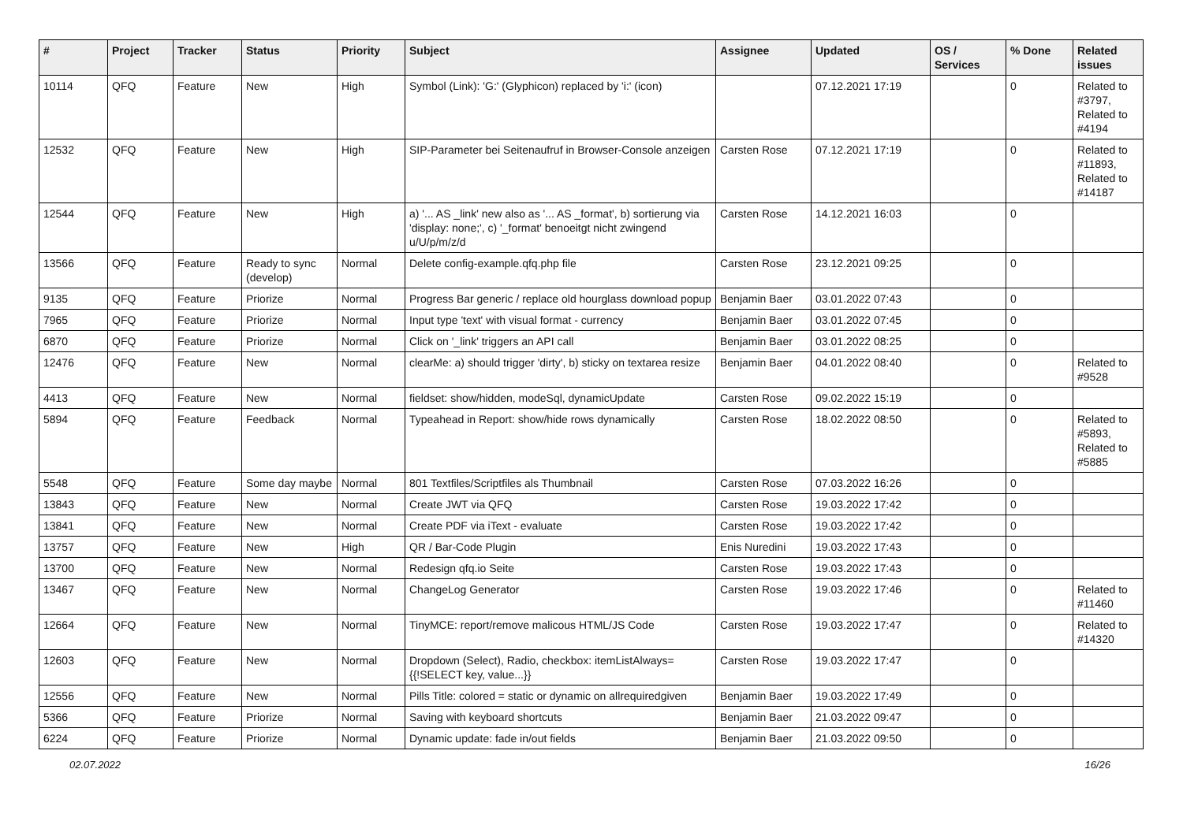| # | Project | Tracker | Status | Priority | Subject | Assignee | Updated | OS / Services | % Done | Related issues |
| --- | --- | --- | --- | --- | --- | --- | --- | --- | --- | --- |
| 10114 | QFQ | Feature | New | High | Symbol (Link): 'G:' (Glyphicon) replaced by 'i:' (icon) | | 07.12.2021 17:19 | | 0 | Related to #3797, Related to #4194 |
| 12532 | QFQ | Feature | New | High | SIP-Parameter bei Seitenaufruf in Browser-Console anzeigen | Carsten Rose | 07.12.2021 17:19 | | 0 | Related to #11893, Related to #14187 |
| 12544 | QFQ | Feature | New | High | a) '... AS _link' new also as '... AS _format', b) sortierung via 'display: none;', c) '_format' benoeitgt nicht zwingend u/U/p/m/z/d | Carsten Rose | 14.12.2021 16:03 | | 0 | |
| 13566 | QFQ | Feature | Ready to sync (develop) | Normal | Delete config-example.qfq.php file | Carsten Rose | 23.12.2021 09:25 | | 0 | |
| 9135 | QFQ | Feature | Priorize | Normal | Progress Bar generic / replace old hourglass download popup | Benjamin Baer | 03.01.2022 07:43 | | 0 | |
| 7965 | QFQ | Feature | Priorize | Normal | Input type 'text' with visual format - currency | Benjamin Baer | 03.01.2022 07:45 | | 0 | |
| 6870 | QFQ | Feature | Priorize | Normal | Click on '_link' triggers an API call | Benjamin Baer | 03.01.2022 08:25 | | 0 | |
| 12476 | QFQ | Feature | New | Normal | clearMe: a) should trigger 'dirty', b) sticky on textarea resize | Benjamin Baer | 04.01.2022 08:40 | | 0 | Related to #9528 |
| 4413 | QFQ | Feature | New | Normal | fieldset: show/hidden, modeSql, dynamicUpdate | Carsten Rose | 09.02.2022 15:19 | | 0 | |
| 5894 | QFQ | Feature | Feedback | Normal | Typeahead in Report: show/hide rows dynamically | Carsten Rose | 18.02.2022 08:50 | | 0 | Related to #5893, Related to #5885 |
| 5548 | QFQ | Feature | Some day maybe | Normal | 801 Textfiles/Scriptfiles als Thumbnail | Carsten Rose | 07.03.2022 16:26 | | 0 | |
| 13843 | QFQ | Feature | New | Normal | Create JWT via QFQ | Carsten Rose | 19.03.2022 17:42 | | 0 | |
| 13841 | QFQ | Feature | New | Normal | Create PDF via iText - evaluate | Carsten Rose | 19.03.2022 17:42 | | 0 | |
| 13757 | QFQ | Feature | New | High | QR / Bar-Code Plugin | Enis Nuredini | 19.03.2022 17:43 | | 0 | |
| 13700 | QFQ | Feature | New | Normal | Redesign qfq.io Seite | Carsten Rose | 19.03.2022 17:43 | | 0 | |
| 13467 | QFQ | Feature | New | Normal | ChangeLog Generator | Carsten Rose | 19.03.2022 17:46 | | 0 | Related to #11460 |
| 12664 | QFQ | Feature | New | Normal | TinyMCE: report/remove malicous HTML/JS Code | Carsten Rose | 19.03.2022 17:47 | | 0 | Related to #14320 |
| 12603 | QFQ | Feature | New | Normal | Dropdown (Select), Radio, checkbox: itemListAlways={{!SELECT key, value...}} | Carsten Rose | 19.03.2022 17:47 | | 0 | |
| 12556 | QFQ | Feature | New | Normal | Pills Title: colored = static or dynamic on allrequiredgiven | Benjamin Baer | 19.03.2022 17:49 | | 0 | |
| 5366 | QFQ | Feature | Priorize | Normal | Saving with keyboard shortcuts | Benjamin Baer | 21.03.2022 09:47 | | 0 | |
| 6224 | QFQ | Feature | Priorize | Normal | Dynamic update: fade in/out fields | Benjamin Baer | 21.03.2022 09:50 | | 0 | |
02.07.2022 16/26